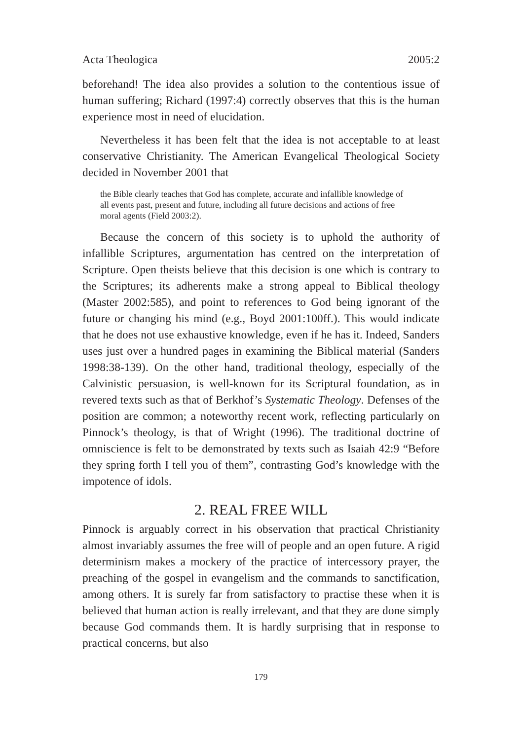Acta Theologica 2005:2
beforehand! The idea also provides a solution to the contentious issue of human suffering; Richard (1997:4) correctly observes that this is the human experience most in need of elucidation.
Nevertheless it has been felt that the idea is not acceptable to at least conservative Christianity. The American Evangelical Theological Society decided in November 2001 that
the Bible clearly teaches that God has complete, accurate and infallible knowledge of all events past, present and future, including all future decisions and actions of free moral agents (Field 2003:2).
Because the concern of this society is to uphold the authority of infallible Scriptures, argumentation has centred on the interpretation of Scripture. Open theists believe that this decision is one which is contrary to the Scriptures; its adherents make a strong appeal to Biblical theology (Master 2002:585), and point to references to God being ignorant of the future or changing his mind (e.g., Boyd 2001:100ff.). This would indicate that he does not use exhaustive knowledge, even if he has it. Indeed, Sanders uses just over a hundred pages in examining the Biblical material (Sanders 1998:38-139). On the other hand, traditional theology, especially of the Calvinistic persuasion, is well-known for its Scriptural foundation, as in revered texts such as that of Berkhof’s Systematic Theology. Defenses of the position are common; a noteworthy recent work, reflecting particularly on Pinnock’s theology, is that of Wright (1996). The traditional doctrine of omniscience is felt to be demonstrated by texts such as Isaiah 42:9 “Before they spring forth I tell you of them”, contrasting God’s knowledge with the impotence of idols.
2. REAL FREE WILL
Pinnock is arguably correct in his observation that practical Christianity almost invariably assumes the free will of people and an open future. A rigid determinism makes a mockery of the practice of intercessory prayer, the preaching of the gospel in evangelism and the commands to sanctification, among others. It is surely far from satisfactory to practise these when it is believed that human action is really irrelevant, and that they are done simply because God commands them. It is hardly surprising that in response to practical concerns, but also
179